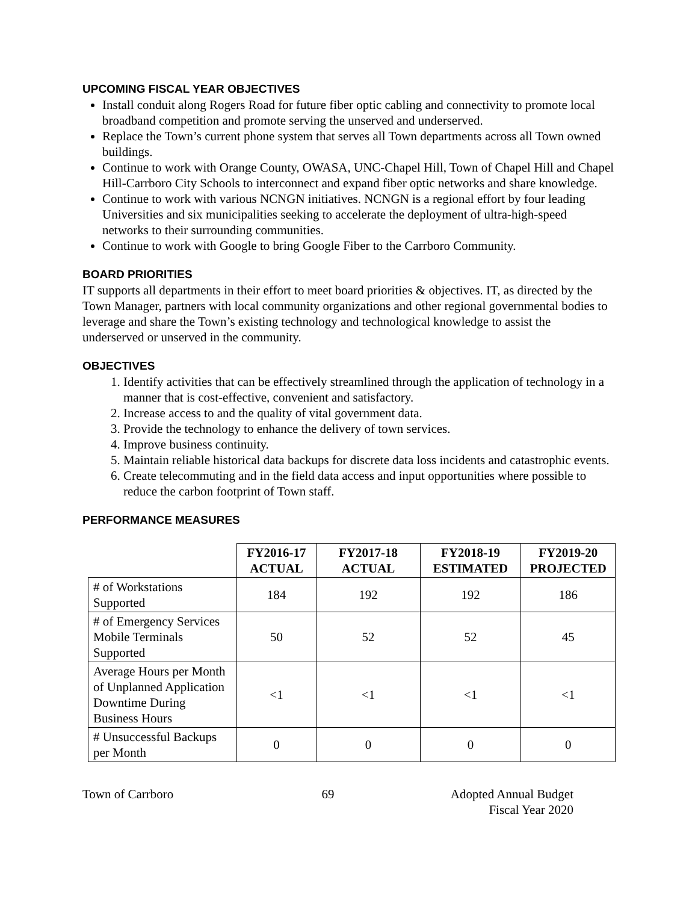UPCOMING FISCAL YEAR OBJECTIVES
Install conduit along Rogers Road for future fiber optic cabling and connectivity to promote local broadband competition and promote serving the unserved and underserved.
Replace the Town’s current phone system that serves all Town departments across all Town owned buildings.
Continue to work with Orange County, OWASA, UNC-Chapel Hill, Town of Chapel Hill and Chapel Hill-Carrboro City Schools to interconnect and expand fiber optic networks and share knowledge.
Continue to work with various NCNGN initiatives. NCNGN is a regional effort by four leading Universities and six municipalities seeking to accelerate the deployment of ultra-high-speed networks to their surrounding communities.
Continue to work with Google to bring Google Fiber to the Carrboro Community.
BOARD PRIORITIES
IT supports all departments in their effort to meet board priorities & objectives. IT, as directed by the Town Manager, partners with local community organizations and other regional governmental bodies to leverage and share the Town’s existing technology and technological knowledge to assist the underserved or unserved in the community.
OBJECTIVES
1. Identify activities that can be effectively streamlined through the application of technology in a manner that is cost-effective, convenient and satisfactory.
2. Increase access to and the quality of vital government data.
3. Provide the technology to enhance the delivery of town services.
4. Improve business continuity.
5. Maintain reliable historical data backups for discrete data loss incidents and catastrophic events.
6. Create telecommuting and in the field data access and input opportunities where possible to reduce the carbon footprint of Town staff.
PERFORMANCE MEASURES
| | FY2016-17 ACTUAL | FY2017-18 ACTUAL | FY2018-19 ESTIMATED | FY2019-20 PROJECTED |
| --- | --- | --- | --- | --- |
| # of Workstations Supported | 184 | 192 | 192 | 186 |
| # of Emergency Services Mobile Terminals Supported | 50 | 52 | 52 | 45 |
| Average Hours per Month of Unplanned Application Downtime During Business Hours | <1 | <1 | <1 | <1 |
| # Unsuccessful Backups per Month | 0 | 0 | 0 | 0 |
Town of Carrboro 69 Adopted Annual Budget
Fiscal Year 2020